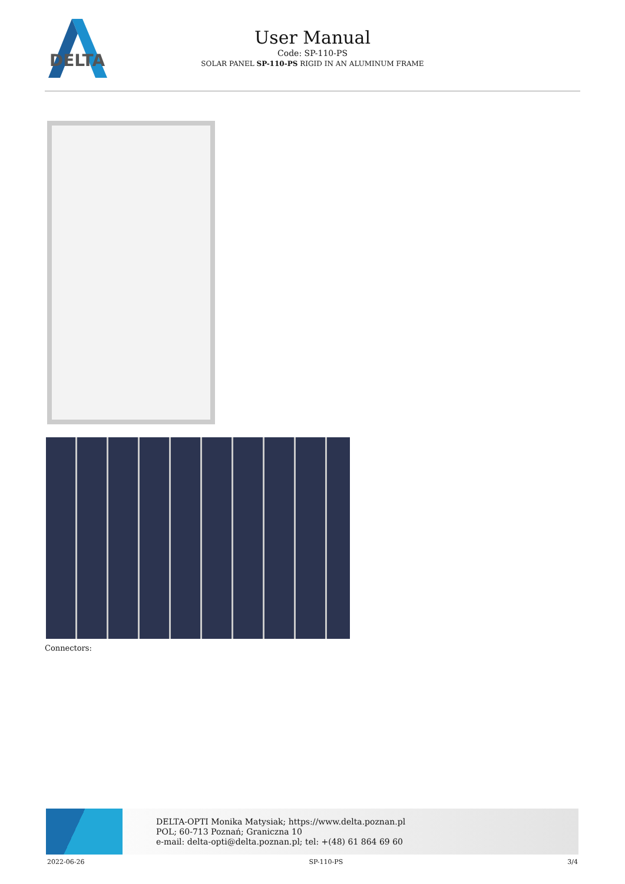DELTA
User Manual
Code: SP-110-PS
SOLAR PANEL SP-110-PS RIGID IN AN ALUMINUM FRAME
Connectors:
DELTA-OPTI Monika Matysiak; https://www.delta.poznan.pl
POL; 60-713 Poznań; Graniczna 10
e-mail: delta-opti@delta.poznan.pl; tel: +(48) 61 864 69 60
2022-06-26 SP-110-PS 3/4